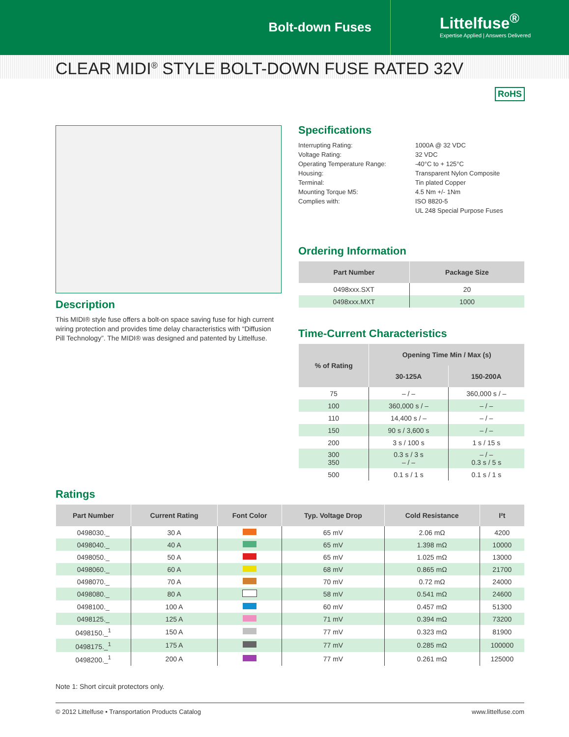Bolt-down Fuses
Littelfuse<sup>®</sup>
Expertise Applied | Answers Delivered
CLEAR MIDI<sup>®</sup> STYLE BOLT-DOWN FUSE RATED 32V
RoHS
Description
This MIDI® style fuse offers a bolt-on space saving fuse for high current wiring protection and provides time delay characteristics with “Diffusion Pill Technology”. The MIDI® was designed and patented by Littelfuse.
Specifications
Interrupting Rating:
1000A @ 32 VDC
Voltage Rating:
32 VDC
Operating Temperature Range:
-40°C to + 125°C
Housing:
Transparent Nylon Composite
Terminal:
Tin plated Copper
Mounting Torque M5:
4.5 Nm +/- 1Nm
Complies with:
ISO 8820-5
UL 248 Special Purpose Fuses
Ordering Information
| Part Number | Package Size |
| --- | --- |
| 0498xxx.SXT | 20 |
| 0498xxx.MXT | 1000 |
Time-Current Characteristics
| % of Rating | Opening Time Min / Max (s) | |
| --- | --- | --- |
| | 30-125A | 150-200A |
| 75 | – / – | 360,000 s / – |
| 100 | 360,000 s / – | – / – |
| 110 | 14,400 s / – | – / – |
| 150 | 90 s / 3,600 s | – / – |
| 200 | 3 s / 100 s | 1 s / 15 s |
| 300 350 | 0.3 s / 3 s – / – | – / – 0.3 s / 5 s |
| 500 | 0.1 s / 1 s | 0.1 s / 1 s |
Ratings
| Part Number | Current Rating | Font Color | Typ. Voltage Drop | Cold Resistance | I²t |
| --- | --- | --- | --- | --- | --- |
| 0498030._ | 30 A | | 65 mV | 2.06 mΩ | 4200 |
| 0498040._ | 40 A | | 65 mV | 1.398 mΩ | 10000 |
| 0498050._ | 50 A | | 65 mV | 1.025 mΩ | 13000 |
| 0498060._ | 60 A | | 68 mV | 0.865 mΩ | 21700 |
| 0498070._ | 70 A | | 70 mV | 0.72 mΩ | 24000 |
| 0498080._ | 80 A | | 58 mV | 0.541 mΩ | 24600 |
| 0498100._ | 100 A | | 60 mV | 0.457 mΩ | 51300 |
| 0498125._ | 125 A | | 71 mV | 0.394 mΩ | 73200 |
| 0498150._<sup>1</sup> | 150 A | | 77 mV | 0.323 mΩ | 81900 |
| 0498175._<sup>1</sup> | 175 A | | 77 mV | 0.285 mΩ | 100000 |
| 0498200._<sup>1</sup> | 200 A | | 77 mV | 0.261 mΩ | 125000 |
Note 1: Short circuit protectors only.
© 2012 Littelfuse • Transportation Products Catalog www.littelfuse.com